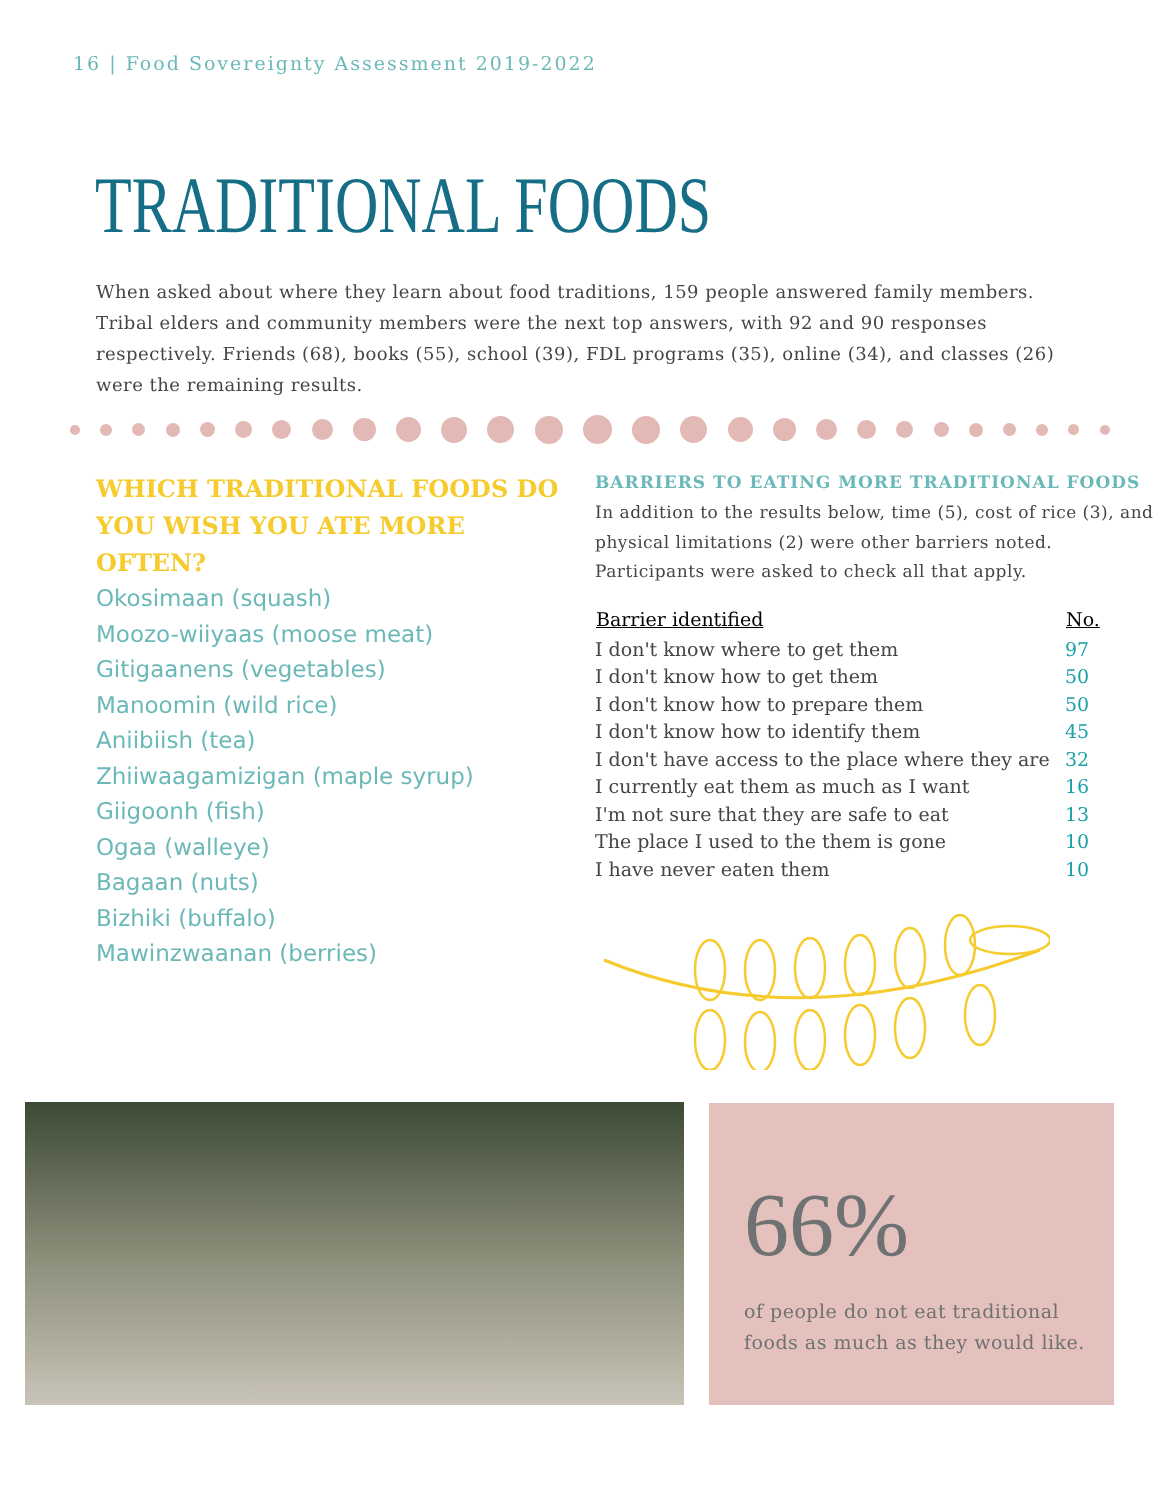16 | Food Sovereignty Assessment 2019-2022
TRADITIONAL FOODS
When asked about where they learn about food traditions, 159 people answered family members. Tribal elders and community members were the next top answers, with 92 and 90 responses respectively. Friends (68), books (55), school (39), FDL programs (35), online (34), and classes (26) were the remaining results.
WHICH TRADITIONAL FOODS DO YOU WISH YOU ATE MORE OFTEN?
Okosimaan (squash)
Moozo-wiiyaas (moose meat)
Gitigaanens (vegetables)
Manoomin (wild rice)
Aniibiish (tea)
Zhiiwaagamizigan (maple syrup)
Giigoonh (fish)
Ogaa (walleye)
Bagaan (nuts)
Bizhiki (buffalo)
Mawinzwaanan (berries)
BARRIERS TO EATING MORE TRADITIONAL FOODS
In addition to the results below, time (5), cost of rice (3), and physical limitations (2) were other barriers noted. Participants were asked to check all that apply.
| Barrier identified | No. |
| --- | --- |
| I don't know where to get them | 97 |
| I don't know how to get them | 50 |
| I don't know how to prepare them | 50 |
| I don't know how to identify them | 45 |
| I don't have access to the place where they are | 32 |
| I currently eat them as much as I want | 16 |
| I'm not sure that they are safe to eat | 13 |
| The place I used to the them is gone | 10 |
| I have never eaten them | 10 |
66%
of people do not eat traditional foods as much as they would like.